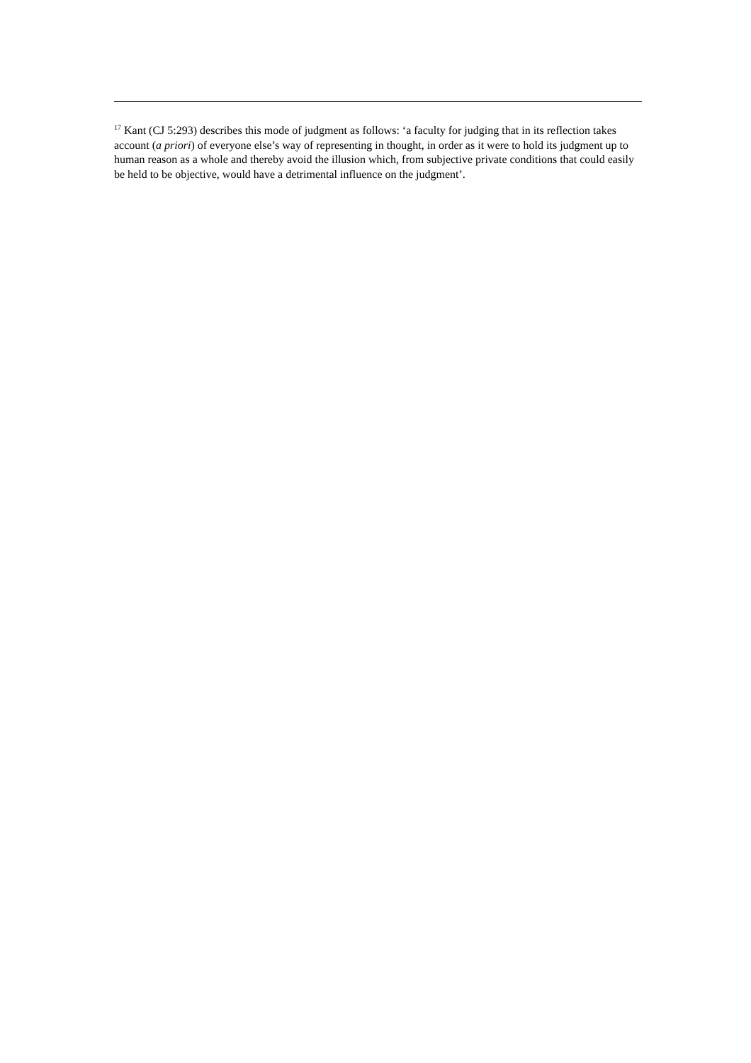<sup>17</sup> Kant (CJ 5:293) describes this mode of judgment as follows: ‘a faculty for judging that in its reflection takes account (a priori) of everyone else’s way of representing in thought, in order as it were to hold its judgment up to human reason as a whole and thereby avoid the illusion which, from subjective private conditions that could easily be held to be objective, would have a detrimental influence on the judgment’.